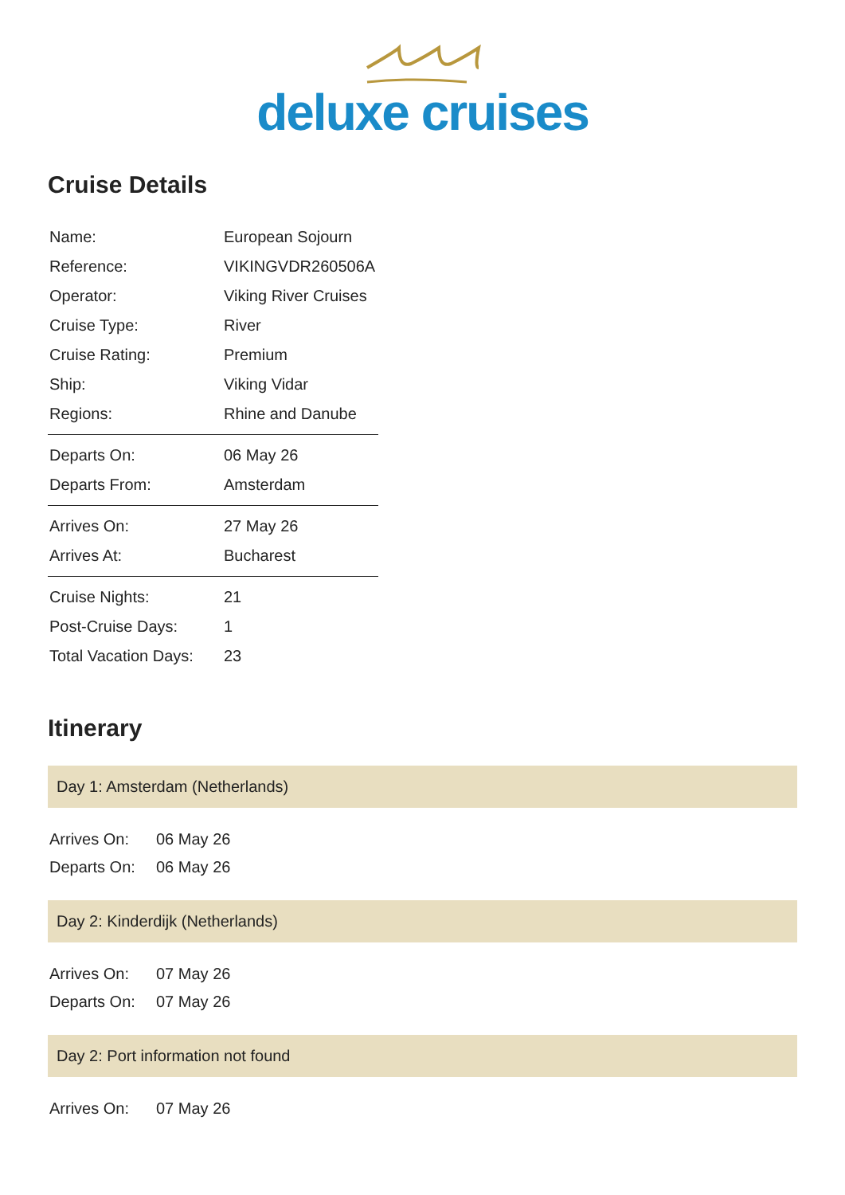deluxe cruises
Cruise Details
| Name: | European Sojourn |
| Reference: | VIKINGVDR260506A |
| Operator: | Viking River Cruises |
| Cruise Type: | River |
| Cruise Rating: | Premium |
| Ship: | Viking Vidar |
| Regions: | Rhine and Danube |
| Departs On: | 06 May 26 |
| Departs From: | Amsterdam |
| Arrives On: | 27 May 26 |
| Arrives At: | Bucharest |
| Cruise Nights: | 21 |
| Post-Cruise Days: | 1 |
| Total Vacation Days: | 23 |
Itinerary
Day 1: Amsterdam (Netherlands)
| Arrives On: | 06 May 26 |
| Departs On: | 06 May 26 |
Day 2: Kinderdijk (Netherlands)
| Arrives On: | 07 May 26 |
| Departs On: | 07 May 26 |
Day 2: Port information not found
| Arrives On: | 07 May 26 |